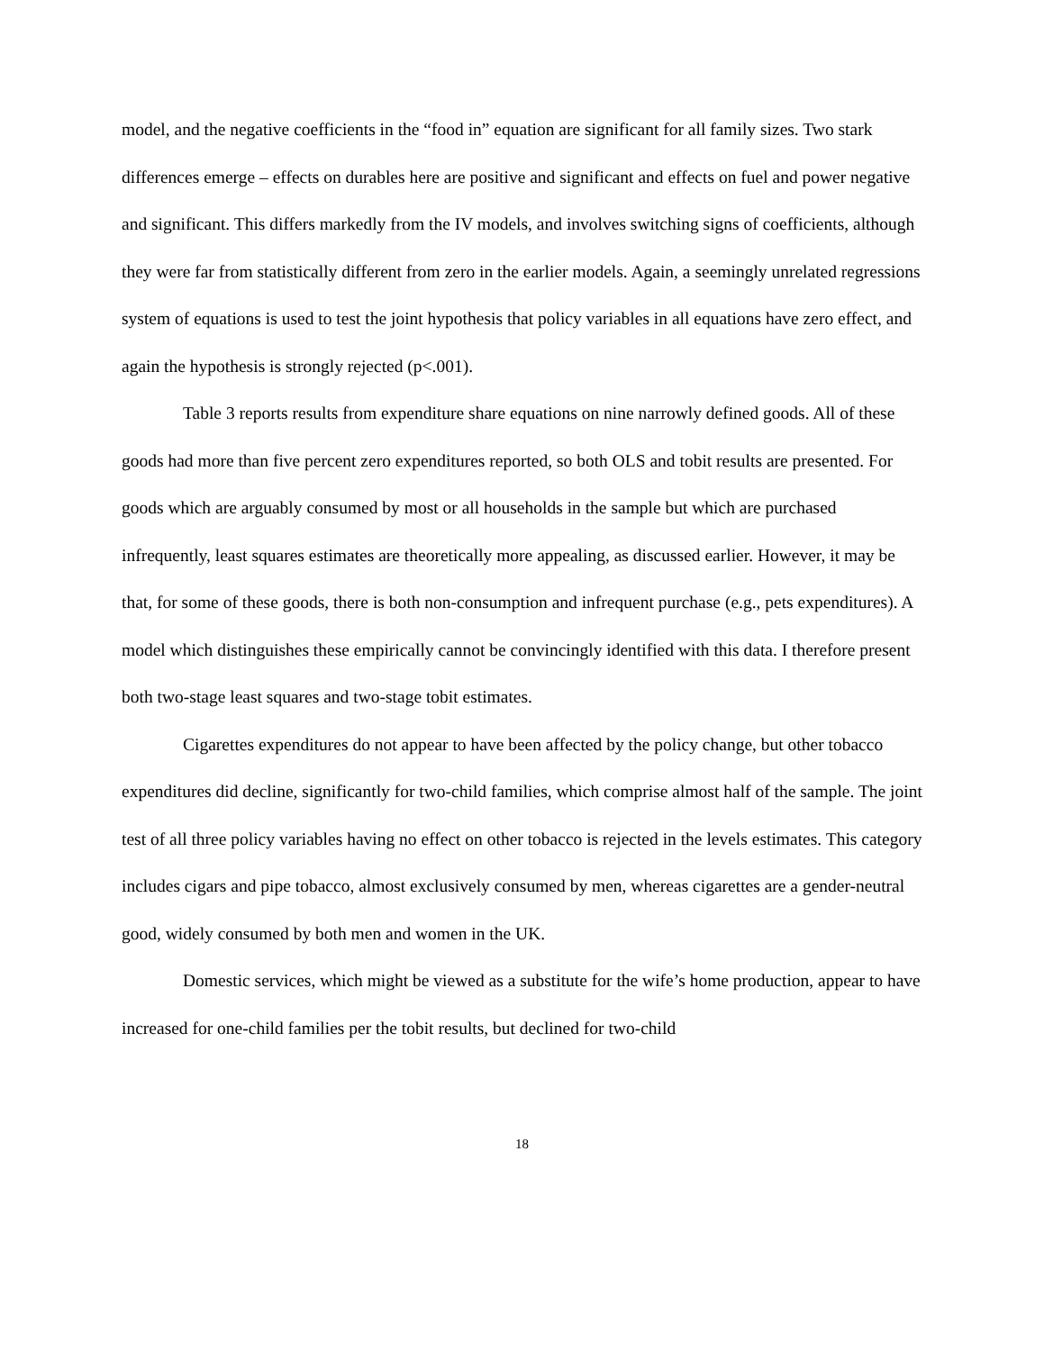model, and the negative coefficients in the “food in” equation are significant for all family sizes. Two stark differences emerge – effects on durables here are positive and significant and effects on fuel and power negative and significant. This differs markedly from the IV models, and involves switching signs of coefficients, although they were far from statistically different from zero in the earlier models. Again, a seemingly unrelated regressions system of equations is used to test the joint hypothesis that policy variables in all equations have zero effect, and again the hypothesis is strongly rejected (p<.001).
Table 3 reports results from expenditure share equations on nine narrowly defined goods. All of these goods had more than five percent zero expenditures reported, so both OLS and tobit results are presented. For goods which are arguably consumed by most or all households in the sample but which are purchased infrequently, least squares estimates are theoretically more appealing, as discussed earlier. However, it may be that, for some of these goods, there is both non-consumption and infrequent purchase (e.g., pets expenditures). A model which distinguishes these empirically cannot be convincingly identified with this data. I therefore present both two-stage least squares and two-stage tobit estimates.
Cigarettes expenditures do not appear to have been affected by the policy change, but other tobacco expenditures did decline, significantly for two-child families, which comprise almost half of the sample. The joint test of all three policy variables having no effect on other tobacco is rejected in the levels estimates. This category includes cigars and pipe tobacco, almost exclusively consumed by men, whereas cigarettes are a gender-neutral good, widely consumed by both men and women in the UK.
Domestic services, which might be viewed as a substitute for the wife’s home production, appear to have increased for one-child families per the tobit results, but declined for two-child
18